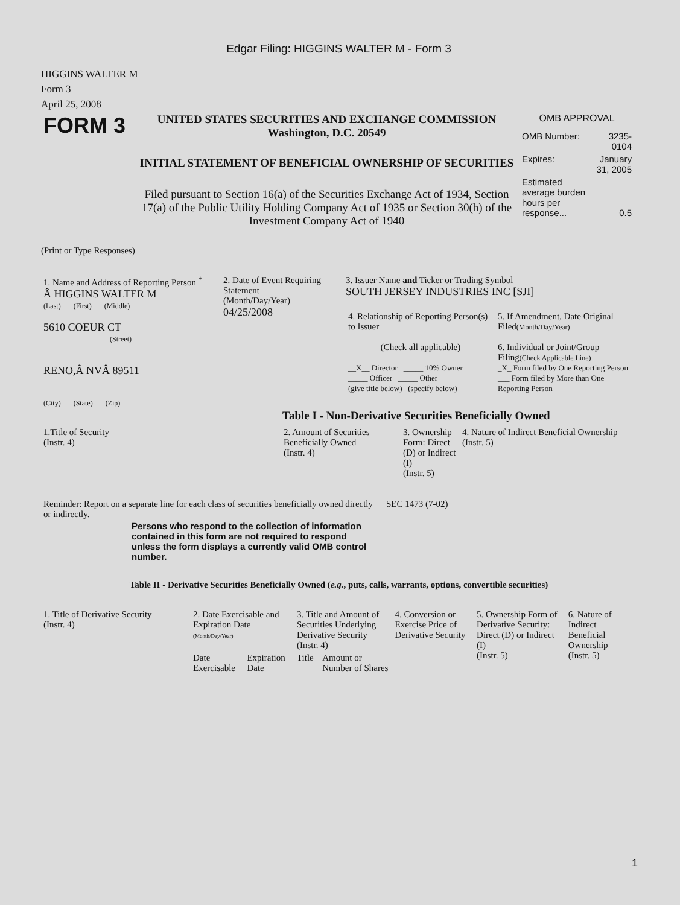Edgar Filing: HIGGINS WALTER M - Form 3
HIGGINS WALTER M
Form 3
April 25, 2008
| FORM 3 | UNITED STATES SECURITIES AND EXCHANGE COMMISSION Washington, D.C. 20549 INITIAL STATEMENT OF BENEFICIAL OWNERSHIP OF SECURITIES Filed pursuant to Section 16(a) of the Securities Exchange Act of 1934, Section 17(a) of the Public Utility Holding Company Act of 1935 or Section 30(h) of the Investment Company Act of 1940 | OMB APPROVAL / OMB Number: / 3235-0104 / / Expires: / January 31, 2005 / / Estimated average burden hours per response... / 0.5 / |
(Print or Type Responses)
| 1. Name and Address of Reporting Person <sup>*</sup> Â HIGGINS WALTER M (Last) (First) (Middle) 5610 COEUR CT (Street) RENO,Â NVÂ 89511 (City) (State) (Zip) | 2. Date of Event Requiring Statement (Month/Day/Year) 04/25/2008 | 3. Issuer Name and Ticker or Trading Symbol SOUTH JERSEY INDUSTRIES INC [SJI] / 4. Relationship of Reporting Person(s) to Issuer (Check all applicable) __X__ Director _____ 10% Owner _____ Officer _____ Other (give title below) (specify below) / 5. If Amendment, Date Original Filed (Month/Day/Year) 6. Individual or Joint/Group Filing (Check Applicable Line) _X_ Form filed by One Reporting Person ___ Form filed by More than One Reporting Person / |
Table I - Non-Derivative Securities Beneficially Owned
| 1.Title of Security (Instr. 4) | 2. Amount of Securities Beneficially Owned (Instr. 4) | 3. Ownership Form: Direct (D) or Indirect (I) (Instr. 5) | 4. Nature of Indirect Beneficial Ownership (Instr. 5) |
| --- | --- | --- | --- |
| Reminder: Report on a separate line for each class of securities beneficially owned directly or indirectly. | SEC 1473 (7-02) |
Persons who respond to the collection of information contained in this form are not required to respond unless the form displays a currently valid OMB control number.
Table II - Derivative Securities Beneficially Owned (e.g., puts, calls, warrants, options, convertible securities)
| 1. Title of Derivative Security (Instr. 4) | 2. Date Exercisable and Expiration Date (Month/Day/Year) | | 3. Title and Amount of Securities Underlying Derivative Security (Instr. 4) | | 4. Conversion or Exercise Price of Derivative Security | 5. Ownership Form of Derivative Security: Direct (D) or Indirect (I) (Instr. 5) | 6. Nature of Indirect Beneficial Ownership (Instr. 5) |
| --- | --- | --- | --- | --- | --- | --- | --- |
| | Date Exercisable | Expiration Date | Title | Amount or Number of Shares | | | |
1